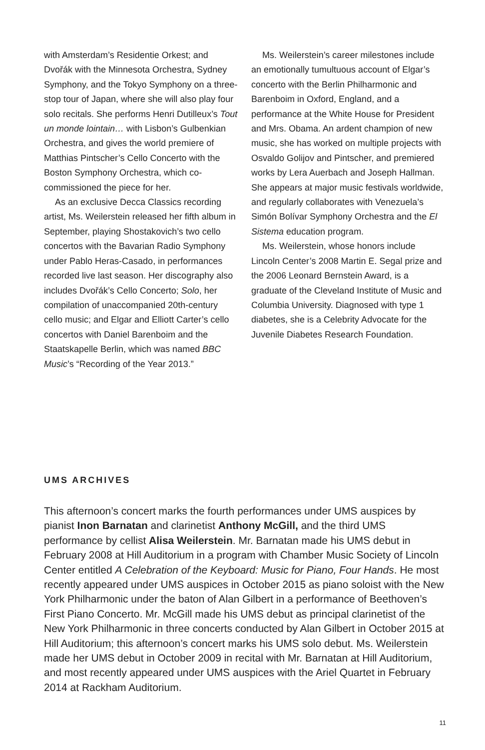with Amsterdam’s Residentie Orkest; and Dvořák with the Minnesota Orchestra, Sydney Symphony, and the Tokyo Symphony on a three-stop tour of Japan, where she will also play four solo recitals. She performs Henri Dutilleux’s Tout un monde lointain… with Lisbon’s Gulbenkian Orchestra, and gives the world premiere of Matthias Pintscher’s Cello Concerto with the Boston Symphony Orchestra, which co-commissioned the piece for her.
As an exclusive Decca Classics recording artist, Ms. Weilerstein released her fifth album in September, playing Shostakovich’s two cello concertos with the Bavarian Radio Symphony under Pablo Heras-Casado, in performances recorded live last season. Her discography also includes Dvořák’s Cello Concerto; Solo, her compilation of unaccompanied 20th-century cello music; and Elgar and Elliott Carter’s cello concertos with Daniel Barenboim and the Staatskapelle Berlin, which was named BBC Music’s “Recording of the Year 2013.”
Ms. Weilerstein’s career milestones include an emotionally tumultuous account of Elgar’s concerto with the Berlin Philharmonic and Barenboim in Oxford, England, and a performance at the White House for President and Mrs. Obama. An ardent champion of new music, she has worked on multiple projects with Osvaldo Golijov and Pintscher, and premiered works by Lera Auerbach and Joseph Hallman. She appears at major music festivals worldwide, and regularly collaborates with Venezuela’s Simón Bolívar Symphony Orchestra and the El Sistema education program.
Ms. Weilerstein, whose honors include Lincoln Center’s 2008 Martin E. Segal prize and the 2006 Leonard Bernstein Award, is a graduate of the Cleveland Institute of Music and Columbia University. Diagnosed with type 1 diabetes, she is a Celebrity Advocate for the Juvenile Diabetes Research Foundation.
UMS ARCHIVES
This afternoon’s concert marks the fourth performances under UMS auspices by pianist Inon Barnatan and clarinetist Anthony McGill, and the third UMS performance by cellist Alisa Weilerstein. Mr. Barnatan made his UMS debut in February 2008 at Hill Auditorium in a program with Chamber Music Society of Lincoln Center entitled A Celebration of the Keyboard: Music for Piano, Four Hands. He most recently appeared under UMS auspices in October 2015 as piano soloist with the New York Philharmonic under the baton of Alan Gilbert in a performance of Beethoven’s First Piano Concerto. Mr. McGill made his UMS debut as principal clarinetist of the New York Philharmonic in three concerts conducted by Alan Gilbert in October 2015 at Hill Auditorium; this afternoon’s concert marks his UMS solo debut. Ms. Weilerstein made her UMS debut in October 2009 in recital with Mr. Barnatan at Hill Auditorium, and most recently appeared under UMS auspices with the Ariel Quartet in February 2014 at Rackham Auditorium.
11